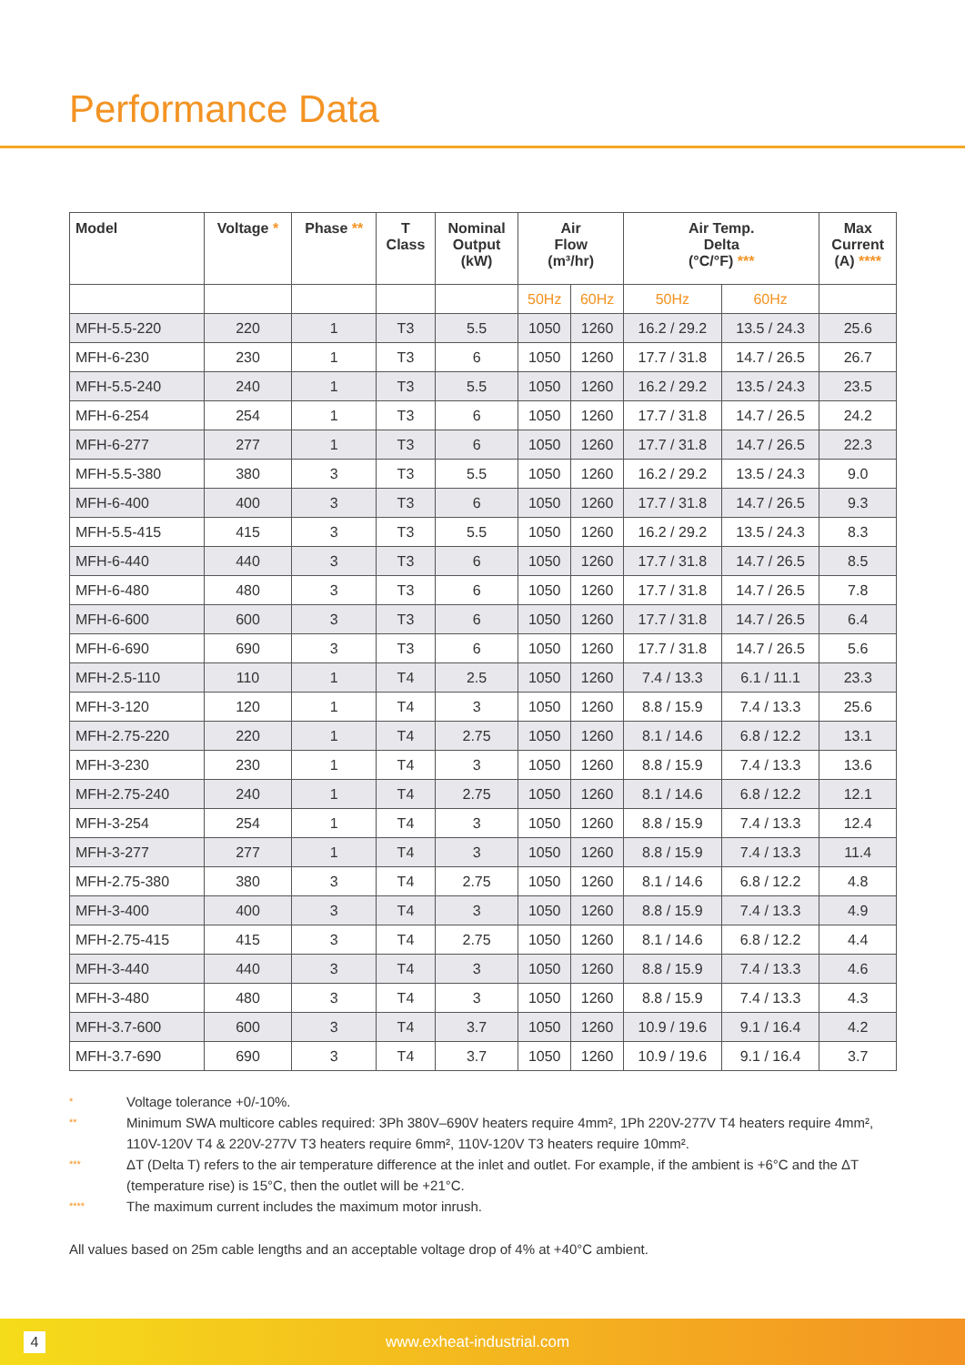Performance Data
| Model | Voltage * | Phase ** | T Class | Nominal Output (kW) | Air Flow (m³/hr) | | Air Temp. Delta (°C/°F) *** | | Max Current (A) **** |
| --- | --- | --- | --- | --- | --- | --- | --- | --- | --- |
| | | | | | 50Hz | 60Hz | 50Hz | 60Hz | |
| MFH-5.5-220 | 220 | 1 | T3 | 5.5 | 1050 | 1260 | 16.2 / 29.2 | 13.5 / 24.3 | 25.6 |
| MFH-6-230 | 230 | 1 | T3 | 6 | 1050 | 1260 | 17.7 / 31.8 | 14.7 / 26.5 | 26.7 |
| MFH-5.5-240 | 240 | 1 | T3 | 5.5 | 1050 | 1260 | 16.2 / 29.2 | 13.5 / 24.3 | 23.5 |
| MFH-6-254 | 254 | 1 | T3 | 6 | 1050 | 1260 | 17.7 / 31.8 | 14.7 / 26.5 | 24.2 |
| MFH-6-277 | 277 | 1 | T3 | 6 | 1050 | 1260 | 17.7 / 31.8 | 14.7 / 26.5 | 22.3 |
| MFH-5.5-380 | 380 | 3 | T3 | 5.5 | 1050 | 1260 | 16.2 / 29.2 | 13.5 / 24.3 | 9.0 |
| MFH-6-400 | 400 | 3 | T3 | 6 | 1050 | 1260 | 17.7 / 31.8 | 14.7 / 26.5 | 9.3 |
| MFH-5.5-415 | 415 | 3 | T3 | 5.5 | 1050 | 1260 | 16.2 / 29.2 | 13.5 / 24.3 | 8.3 |
| MFH-6-440 | 440 | 3 | T3 | 6 | 1050 | 1260 | 17.7 / 31.8 | 14.7 / 26.5 | 8.5 |
| MFH-6-480 | 480 | 3 | T3 | 6 | 1050 | 1260 | 17.7 / 31.8 | 14.7 / 26.5 | 7.8 |
| MFH-6-600 | 600 | 3 | T3 | 6 | 1050 | 1260 | 17.7 / 31.8 | 14.7 / 26.5 | 6.4 |
| MFH-6-690 | 690 | 3 | T3 | 6 | 1050 | 1260 | 17.7 / 31.8 | 14.7 / 26.5 | 5.6 |
| MFH-2.5-110 | 110 | 1 | T4 | 2.5 | 1050 | 1260 | 7.4 / 13.3 | 6.1 / 11.1 | 23.3 |
| MFH-3-120 | 120 | 1 | T4 | 3 | 1050 | 1260 | 8.8 / 15.9 | 7.4 / 13.3 | 25.6 |
| MFH-2.75-220 | 220 | 1 | T4 | 2.75 | 1050 | 1260 | 8.1 / 14.6 | 6.8 / 12.2 | 13.1 |
| MFH-3-230 | 230 | 1 | T4 | 3 | 1050 | 1260 | 8.8 / 15.9 | 7.4 / 13.3 | 13.6 |
| MFH-2.75-240 | 240 | 1 | T4 | 2.75 | 1050 | 1260 | 8.1 / 14.6 | 6.8 / 12.2 | 12.1 |
| MFH-3-254 | 254 | 1 | T4 | 3 | 1050 | 1260 | 8.8 / 15.9 | 7.4 / 13.3 | 12.4 |
| MFH-3-277 | 277 | 1 | T4 | 3 | 1050 | 1260 | 8.8 / 15.9 | 7.4 / 13.3 | 11.4 |
| MFH-2.75-380 | 380 | 3 | T4 | 2.75 | 1050 | 1260 | 8.1 / 14.6 | 6.8 / 12.2 | 4.8 |
| MFH-3-400 | 400 | 3 | T4 | 3 | 1050 | 1260 | 8.8 / 15.9 | 7.4 / 13.3 | 4.9 |
| MFH-2.75-415 | 415 | 3 | T4 | 2.75 | 1050 | 1260 | 8.1 / 14.6 | 6.8 / 12.2 | 4.4 |
| MFH-3-440 | 440 | 3 | T4 | 3 | 1050 | 1260 | 8.8 / 15.9 | 7.4 / 13.3 | 4.6 |
| MFH-3-480 | 480 | 3 | T4 | 3 | 1050 | 1260 | 8.8 / 15.9 | 7.4 / 13.3 | 4.3 |
| MFH-3.7-600 | 600 | 3 | T4 | 3.7 | 1050 | 1260 | 10.9 / 19.6 | 9.1 / 16.4 | 4.2 |
| MFH-3.7-690 | 690 | 3 | T4 | 3.7 | 1050 | 1260 | 10.9 / 19.6 | 9.1 / 16.4 | 3.7 |
*
Voltage tolerance +0/-10%.
**
Minimum SWA multicore cables required: 3Ph 380V–690V heaters require 4mm², 1Ph 220V-277V T4 heaters require 4mm², 110V-120V T4 & 220V-277V T3 heaters require 6mm², 110V-120V T3 heaters require 10mm².
***
ΔT (Delta T) refers to the air temperature difference at the inlet and outlet. For example, if the ambient is +6°C and the ΔT (temperature rise) is 15°C, then the outlet will be +21°C.
****
The maximum current includes the maximum motor inrush.
All values based on 25m cable lengths and an acceptable voltage drop of 4% at +40°C ambient.
4
www.exheat-industrial.com